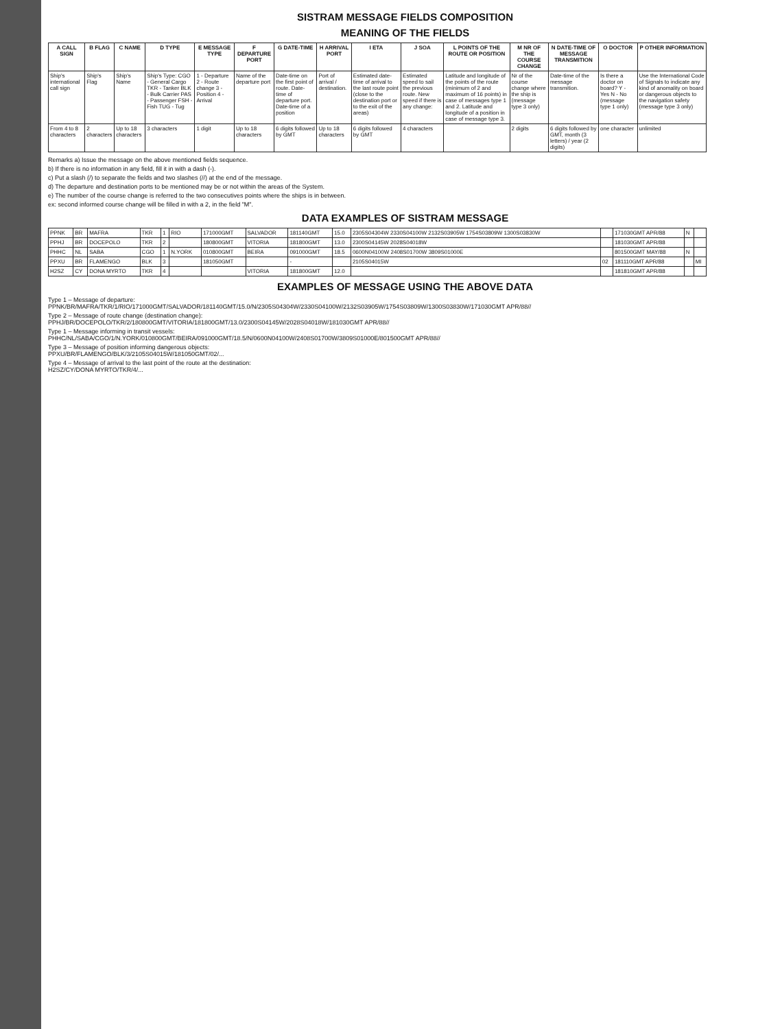SISTRAM MESSAGE FIELDS COMPOSITION
MEANING OF THE FIELDS
| A CALL SIGN | B FLAG | C NAME | D TYPE | E MESSAGE TYPE | F DEPARTURE PORT | G DATE-TIME | H ARRIVAL PORT | I ETA | J SOA | L POINTS OF THE ROUTE OR POSITION | M NR OF THE COURSE CHANGE | N DATE-TIME OF MESSAGE TRANSMITION | O DOCTOR | P OTHER INFORMATION |
| --- | --- | --- | --- | --- | --- | --- | --- | --- | --- | --- | --- | --- | --- | --- |
| Ship's international call sign | Ship's Flag | Ship's Name | Ship's Type: CGO - General Cargo TKR - Tanker BLK - Bulk Carrier PAS - Passenger FSH - Fish TUG - Tug | 1 - Departure 2 - Route change 3 - Position 4 - Arrival | Name of the departure port | Date-time on the first point of route. Date-time of departure port. Date-time of a position | Port of arrival / destination. | Estimated date-time of arrival to the last route point (close to the destination port or to the exit of the areas) | Estimated speed to sail the previous route. New speed if there is any change: | Latitude and longitude of the points of the route (minimum of 2 and maximum of 16 points) in case of messages type 1 and 2. Latitude and longitude of a position in case of message type 3. | Nr of the course change where the ship is (message type 3 only) | Date-time of the message transmition. | Is there a doctor on board? Y - Yes N - No (message type 1 only) | Use the International Code of Signals to indicate any kind of anomality on board or dangerous objects to the navigation safety (message type 3 only) |
| From 4 to 8 characters | 2 characters | Up to 18 characters | 3 characters | 1 digit | Up to 18 characters | 6 digits followed by GMT | Up to 18 characters | 6 digits followed by GMT | 4 characters | | 2 digits | 6 digits followed by GMT, month (3 letters) / year (2 digits) | one character | unlimited |
Remarks a) Issue the message on the above mentioned fields sequence.
b) If there is no information in any field, fill it in with a dash (-).
c) Put a slash (/) to separate the fields and two slashes (//) at the end of the message.
d) The departure and destination ports to be mentioned may be or not within the areas of the System.
e) The number of the course change is referred to the two consecutives points where the ships is in between.
ex: second informed course change will be filled in with a 2, in the field "M".
DATA EXAMPLES OF SISTRAM MESSAGE
| PPNK | BR | MAFRA | TKR | 1 | RIO | 171000GMT | SALVADOR | 181140GMT | 15.0 | 2305S04304W 2330S04100W 2132S03905W 1754S03809W 1300S03830W | | 171030GMT APR/88 | N | |
| PPHJ | BR | DOCEPOLO | TKR | 2 | | 180800GMT | VITORIA | 181800GMT | 13.0 | 2300S04145W 2028S04018W | | 181030GMT APR/88 | | |
| PHHC | NL | SABA | CGO | 1 | N.YORK | 010800GMT | BEIRA | 091000GMT | 18.5 | 0600N04100W 2408S01700W 3809S01000E | | 801500GMT MAY/88 | N | |
| PPXU | BR | FLAMENGO | BLK | 3 | | 181050GMT | | - | | 2105S04015W | 02 | 181110GMT APR/88 | | MI |
| H2SZ | CY | DONA MYRTO | TKR | 4 | | | VITORIA | 181800GMT | 12.0 | | | 181810GMT APR/88 | | |
EXAMPLES OF MESSAGE USING THE ABOVE DATA
Type 1 – Message of departure:
PPNK/BR/MAFRA/TKR/1/RIO/171000GMT/SALVADOR/181140GMT/15.0/N/2305S04304W/2330S04100W/2132S03905W/1754S03809W/1300S03830W/171030GMT APR/88//
Type 2 – Message of route change (destination change):
PPHJ/BR/DOCEPOLO/TKR/2/180800GMT/VITORIA/181800GMT/13.0/2300S04145W/2028S04018W/181030GMT APR/88//
Type 1 – Message informing in transit vessels:
PHHC/NL/SABA/CGO/1/N.YORK/010800GMT/BEIRA/091000GMT/18.5/N/0600N04100W/2408S01700W/3809S01000E/801500GMT APR/88//
Type 3 – Message of position informing dangerous objects:
PPXU/BR/FLAMENGO/BLK/3/2105S04015W/181050GMT/02/...
Type 4 – Message of arrival to the last point of the route at the destination:
H2SZ/CY/DONA MYRTO/TKR/4/...